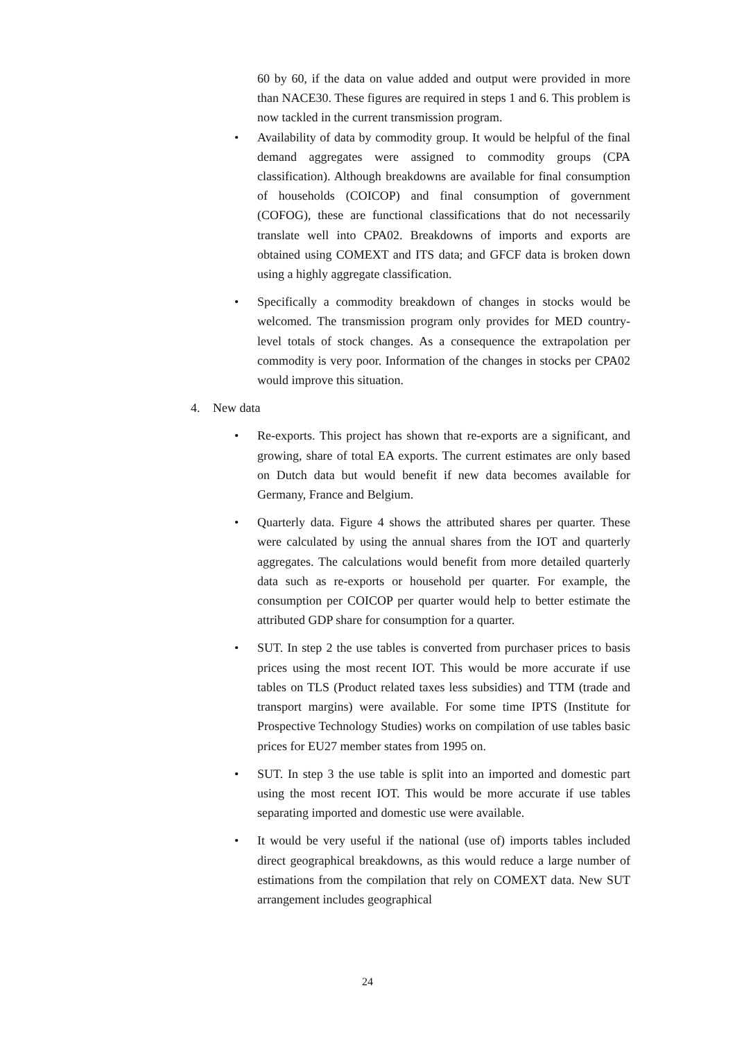60 by 60, if the data on value added and output were provided in more than NACE30. These figures are required in steps 1 and 6. This problem is now tackled in the current transmission program.
• Availability of data by commodity group. It would be helpful of the final demand aggregates were assigned to commodity groups (CPA classification). Although breakdowns are available for final consumption of households (COICOP) and final consumption of government (COFOG), these are functional classifications that do not necessarily translate well into CPA02. Breakdowns of imports and exports are obtained using COMEXT and ITS data; and GFCF data is broken down using a highly aggregate classification.
• Specifically a commodity breakdown of changes in stocks would be welcomed. The transmission program only provides for MED country-level totals of stock changes. As a consequence the extrapolation per commodity is very poor. Information of the changes in stocks per CPA02 would improve this situation.
4. New data
• Re-exports. This project has shown that re-exports are a significant, and growing, share of total EA exports. The current estimates are only based on Dutch data but would benefit if new data becomes available for Germany, France and Belgium.
• Quarterly data. Figure 4 shows the attributed shares per quarter. These were calculated by using the annual shares from the IOT and quarterly aggregates. The calculations would benefit from more detailed quarterly data such as re-exports or household per quarter. For example, the consumption per COICOP per quarter would help to better estimate the attributed GDP share for consumption for a quarter.
• SUT. In step 2 the use tables is converted from purchaser prices to basis prices using the most recent IOT. This would be more accurate if use tables on TLS (Product related taxes less subsidies) and TTM (trade and transport margins) were available. For some time IPTS (Institute for Prospective Technology Studies) works on compilation of use tables basic prices for EU27 member states from 1995 on.
• SUT. In step 3 the use table is split into an imported and domestic part using the most recent IOT. This would be more accurate if use tables separating imported and domestic use were available.
• It would be very useful if the national (use of) imports tables included direct geographical breakdowns, as this would reduce a large number of estimations from the compilation that rely on COMEXT data. New SUT arrangement includes geographical
24